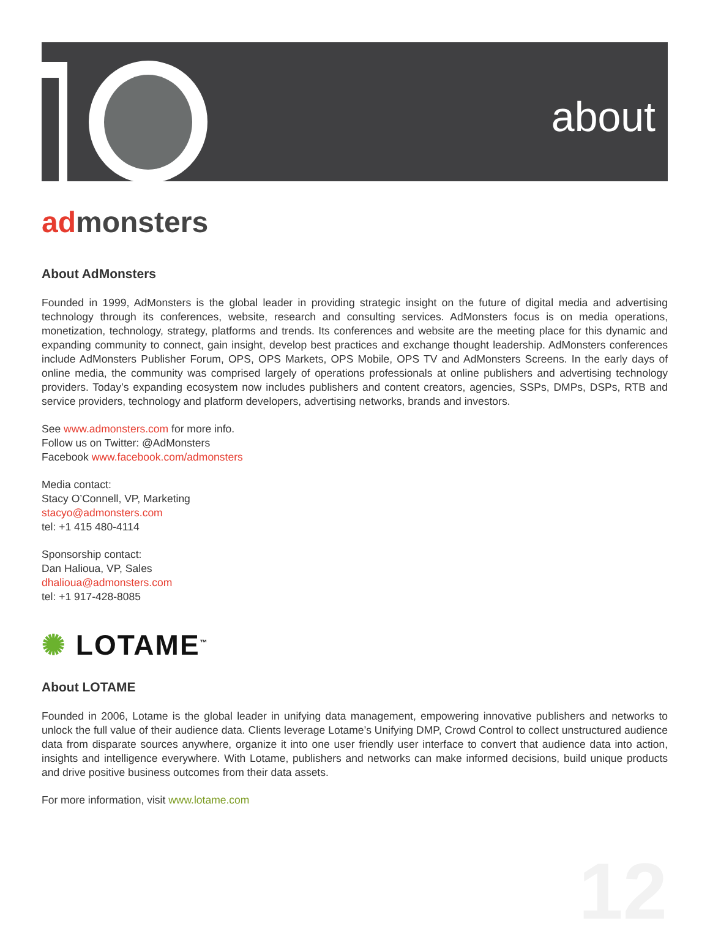about
admonsters
About AdMonsters
Founded in 1999, AdMonsters is the global leader in providing strategic insight on the future of digital media and advertising technology through its conferences, website, research and consulting services. AdMonsters focus is on media operations, monetization, technology, strategy, platforms and trends. Its conferences and website are the meeting place for this dynamic and expanding community to connect, gain insight, develop best practices and exchange thought leadership. AdMonsters conferences include AdMonsters Publisher Forum, OPS, OPS Markets, OPS Mobile, OPS TV and AdMonsters Screens. In the early days of online media, the community was comprised largely of operations professionals at online publishers and advertising technology providers. Today’s expanding ecosystem now includes publishers and content creators, agencies, SSPs, DMPs, DSPs, RTB and service providers, technology and platform developers, advertising networks, brands and investors.
See www.admonsters.com for more info.
Follow us on Twitter: @AdMonsters
Facebook www.facebook.com/admonsters
Media contact:
Stacy O’Connell, VP, Marketing
stacyo@admonsters.com
tel: +1 415 480-4114
Sponsorship contact:
Dan Halioua, VP, Sales
dhalioua@admonsters.com
tel: +1 917-428-8085
✺ LOTAME<sup>™</sup>
About LOTAME
Founded in 2006, Lotame is the global leader in unifying data management, empowering innovative publishers and networks to unlock the full value of their audience data. Clients leverage Lotame’s Unifying DMP, Crowd Control to collect unstructured audience data from disparate sources anywhere, organize it into one user friendly user interface to convert that audience data into action, insights and intelligence everywhere. With Lotame, publishers and networks can make informed decisions, build unique products and drive positive business outcomes from their data assets.
For more information, visit www.lotame.com
12